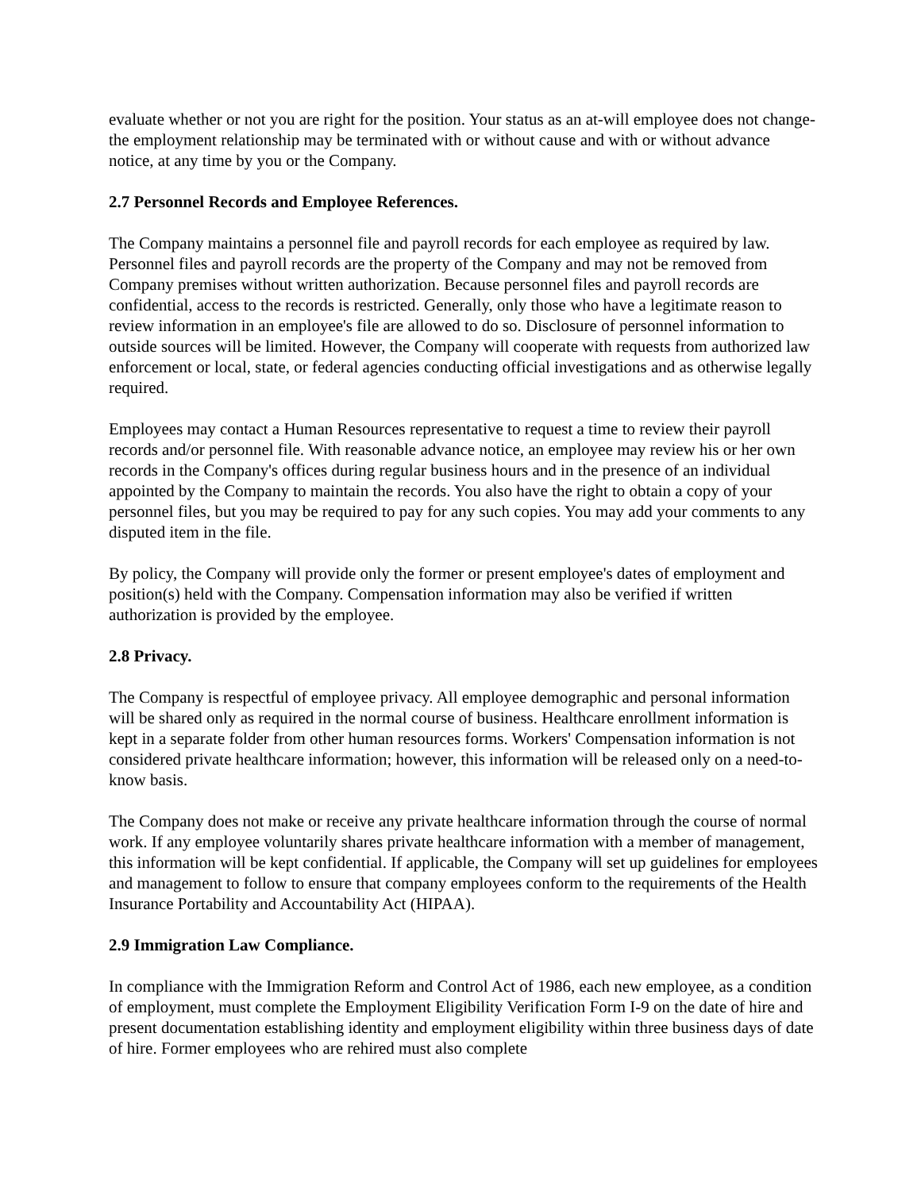evaluate whether or not you are right for the position. Your status as an at-will employee does not change-the employment relationship may be terminated with or without cause and with or without advance notice, at any time by you or the Company.
2.7 Personnel Records and Employee References.
The Company maintains a personnel file and payroll records for each employee as required by law. Personnel files and payroll records are the property of the Company and may not be removed from Company premises without written authorization. Because personnel files and payroll records are confidential, access to the records is restricted. Generally, only those who have a legitimate reason to review information in an employee's file are allowed to do so. Disclosure of personnel information to outside sources will be limited. However, the Company will cooperate with requests from authorized law enforcement or local, state, or federal agencies conducting official investigations and as otherwise legally required.
Employees may contact a Human Resources representative to request a time to review their payroll records and/or personnel file. With reasonable advance notice, an employee may review his or her own records in the Company's offices during regular business hours and in the presence of an individual appointed by the Company to maintain the records. You also have the right to obtain a copy of your personnel files, but you may be required to pay for any such copies. You may add your comments to any disputed item in the file.
By policy, the Company will provide only the former or present employee's dates of employment and position(s) held with the Company. Compensation information may also be verified if written authorization is provided by the employee.
2.8 Privacy.
The Company is respectful of employee privacy. All employee demographic and personal information will be shared only as required in the normal course of business. Healthcare enrollment information is kept in a separate folder from other human resources forms. Workers' Compensation information is not considered private healthcare information; however, this information will be released only on a need-to-know basis.
The Company does not make or receive any private healthcare information through the course of normal work. If any employee voluntarily shares private healthcare information with a member of management, this information will be kept confidential. If applicable, the Company will set up guidelines for employees and management to follow to ensure that company employees conform to the requirements of the Health Insurance Portability and Accountability Act (HIPAA).
2.9 Immigration Law Compliance.
In compliance with the Immigration Reform and Control Act of 1986, each new employee, as a condition of employment, must complete the Employment Eligibility Verification Form I-9 on the date of hire and present documentation establishing identity and employment eligibility within three business days of date of hire. Former employees who are rehired must also complete